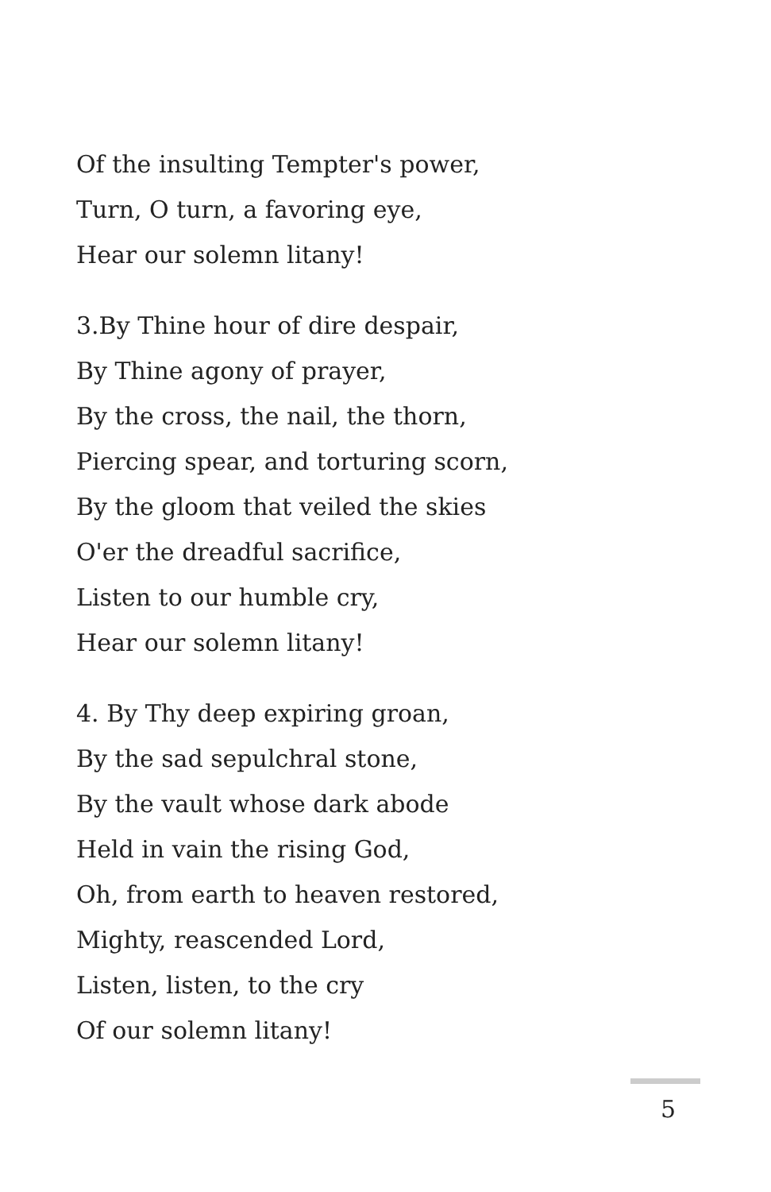Of the insulting Tempter's power,
Turn, O turn, a favoring eye,
Hear our solemn litany!
3.By Thine hour of dire despair,
By Thine agony of prayer,
By the cross, the nail, the thorn,
Piercing spear, and torturing scorn,
By the gloom that veiled the skies
O'er the dreadful sacrifice,
Listen to our humble cry,
Hear our solemn litany!
4. By Thy deep expiring groan,
By the sad sepulchral stone,
By the vault whose dark abode
Held in vain the rising God,
Oh, from earth to heaven restored,
Mighty, reascended Lord,
Listen, listen, to the cry
Of our solemn litany!
5